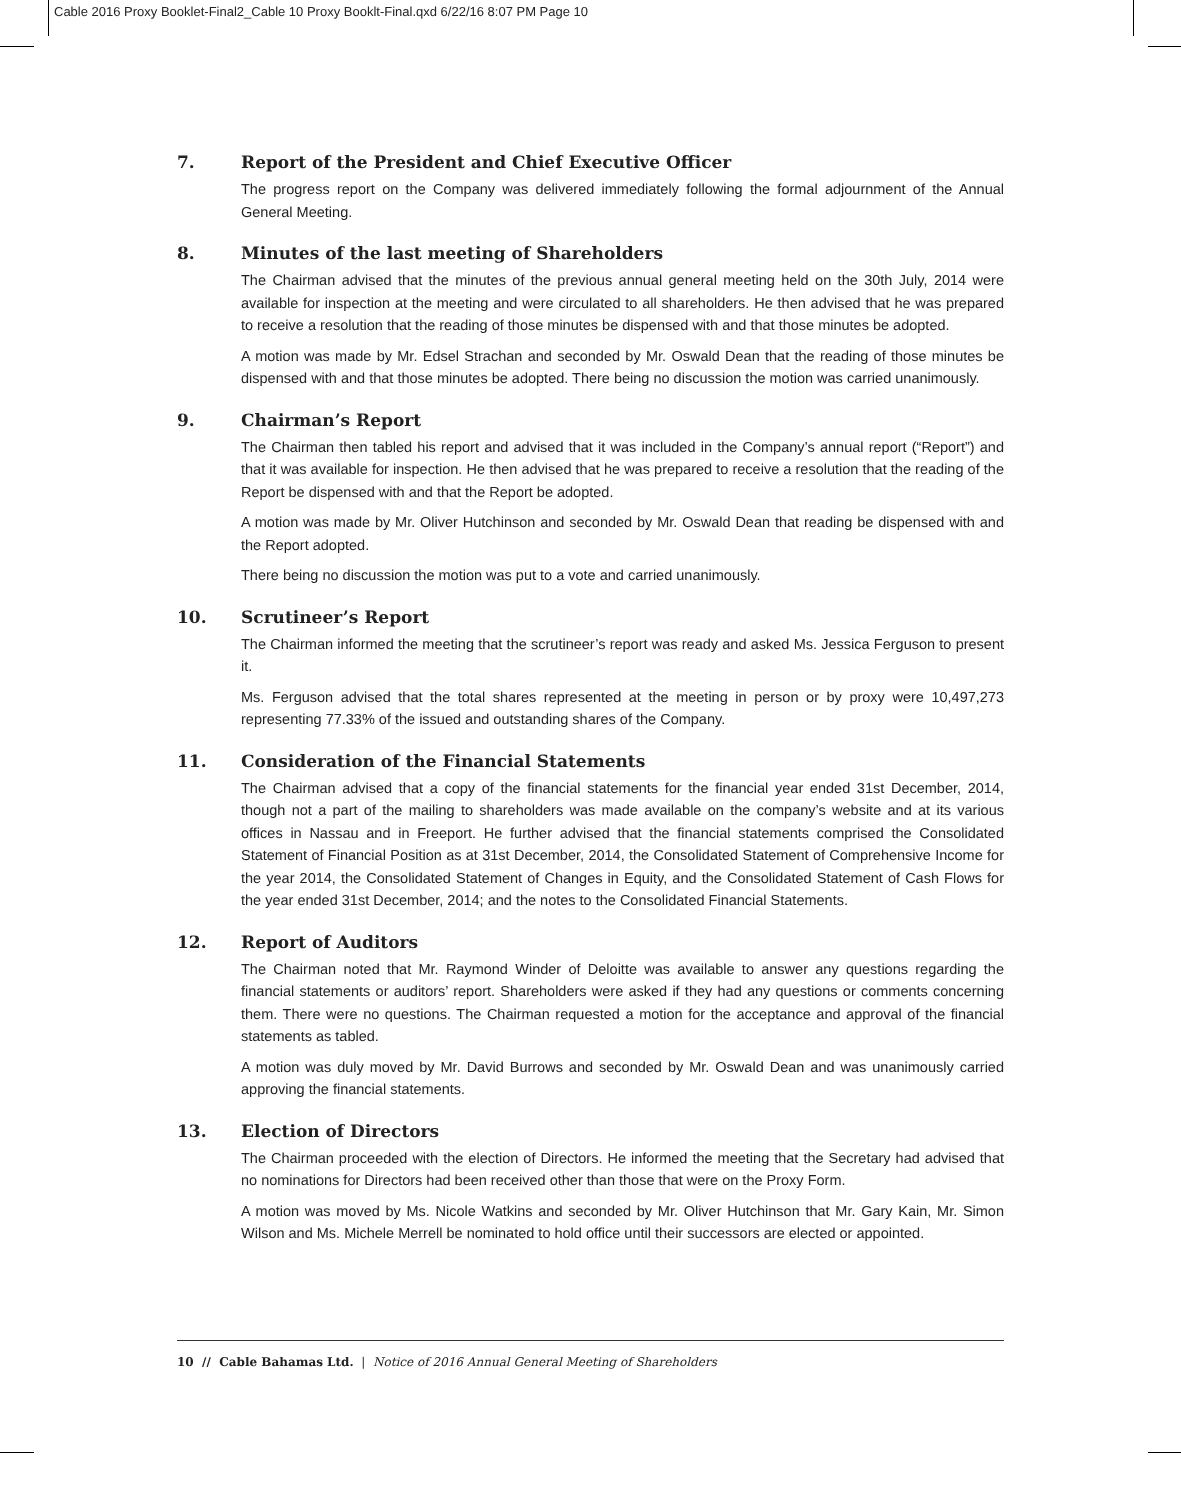Cable 2016 Proxy Booklet-Final2_Cable 10 Proxy Booklt-Final.qxd 6/22/16 8:07 PM Page 10
7. Report of the President and Chief Executive Officer
The progress report on the Company was delivered immediately following the formal adjournment of the Annual General Meeting.
8. Minutes of the last meeting of Shareholders
The Chairman advised that the minutes of the previous annual general meeting held on the 30th July, 2014 were available for inspection at the meeting and were circulated to all shareholders. He then advised that he was prepared to receive a resolution that the reading of those minutes be dispensed with and that those minutes be adopted.
A motion was made by Mr. Edsel Strachan and seconded by Mr. Oswald Dean that the reading of those minutes be dispensed with and that those minutes be adopted. There being no discussion the motion was carried unanimously.
9. Chairman’s Report
The Chairman then tabled his report and advised that it was included in the Company’s annual report (“Report”) and that it was available for inspection. He then advised that he was prepared to receive a resolution that the reading of the Report be dispensed with and that the Report be adopted.
A motion was made by Mr. Oliver Hutchinson and seconded by Mr. Oswald Dean that reading be dispensed with and the Report adopted.
There being no discussion the motion was put to a vote and carried unanimously.
10. Scrutineer’s Report
The Chairman informed the meeting that the scrutineer’s report was ready and asked Ms. Jessica Ferguson to present it.
Ms. Ferguson advised that the total shares represented at the meeting in person or by proxy were 10,497,273 representing 77.33% of the issued and outstanding shares of the Company.
11. Consideration of the Financial Statements
The Chairman advised that a copy of the financial statements for the financial year ended 31st December, 2014, though not a part of the mailing to shareholders was made available on the company’s website and at its various offices in Nassau and in Freeport. He further advised that the financial statements comprised the Consolidated Statement of Financial Position as at 31st December, 2014, the Consolidated Statement of Comprehensive Income for the year 2014, the Consolidated Statement of Changes in Equity, and the Consolidated Statement of Cash Flows for the year ended 31st December, 2014; and the notes to the Consolidated Financial Statements.
12. Report of Auditors
The Chairman noted that Mr. Raymond Winder of Deloitte was available to answer any questions regarding the financial statements or auditors’ report. Shareholders were asked if they had any questions or comments concerning them. There were no questions. The Chairman requested a motion for the acceptance and approval of the financial statements as tabled.
A motion was duly moved by Mr. David Burrows and seconded by Mr. Oswald Dean and was unanimously carried approving the financial statements.
13. Election of Directors
The Chairman proceeded with the election of Directors. He informed the meeting that the Secretary had advised that no nominations for Directors had been received other than those that were on the Proxy Form.
A motion was moved by Ms. Nicole Watkins and seconded by Mr. Oliver Hutchinson that Mr. Gary Kain, Mr. Simon Wilson and Ms. Michele Merrell be nominated to hold office until their successors are elected or appointed.
10 // Cable Bahamas Ltd. | Notice of 2016 Annual General Meeting of Shareholders